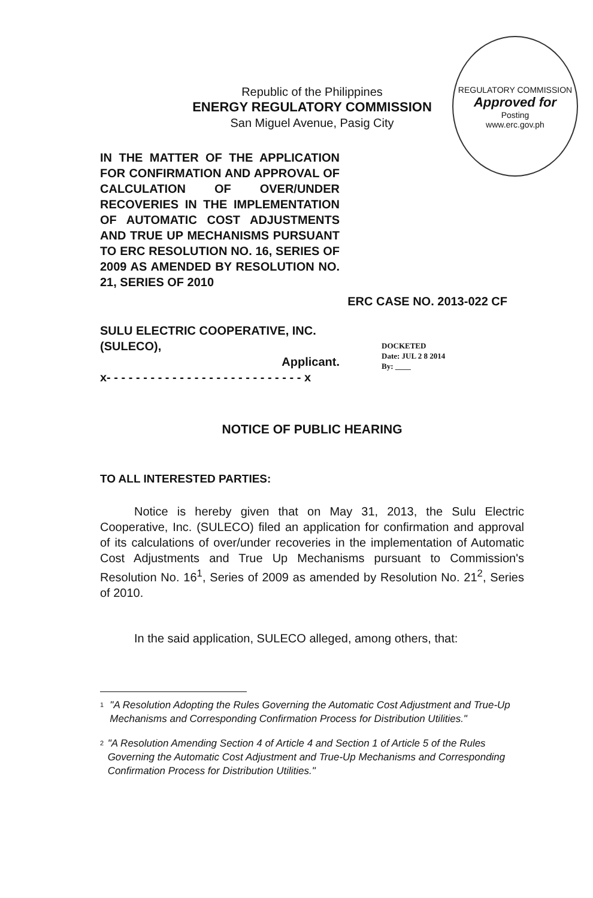REGULATORY COMMISSION
Approved for
Posting
www.erc.gov.ph
Republic of the Philippines
ENERGY REGULATORY COMMISSION
San Miguel Avenue, Pasig City
IN THE MATTER OF THE APPLICATION FOR CONFIRMATION AND APPROVAL OF CALCULATION OF OVER/UNDER RECOVERIES IN THE IMPLEMENTATION OF AUTOMATIC COST ADJUSTMENTS AND TRUE UP MECHANISMS PURSUANT TO ERC RESOLUTION NO. 16, SERIES OF 2009 AS AMENDED BY RESOLUTION NO. 21, SERIES OF 2010
ERC CASE NO. 2013-022 CF
SULU ELECTRIC COOPERATIVE, INC. (SULECO),
Applicant.
x- - - - - - - - - - - - - - - - - - - - - - - - - - - x
DOCKETED
Date: JUL 2 8 2014
By: ____
NOTICE OF PUBLIC HEARING
TO ALL INTERESTED PARTIES:
Notice is hereby given that on May 31, 2013, the Sulu Electric Cooperative, Inc. (SULECO) filed an application for confirmation and approval of its calculations of over/under recoveries in the implementation of Automatic Cost Adjustments and True Up Mechanisms pursuant to Commission's Resolution No. 16<sup>1</sup>, Series of 2009 as amended by Resolution No. 21<sup>2</sup>, Series of 2010.
In the said application, SULECO alleged, among others, that:
<sup>1</sup> "A Resolution Adopting the Rules Governing the Automatic Cost Adjustment and True-Up Mechanisms and Corresponding Confirmation Process for Distribution Utilities."
<sup>2</sup> "A Resolution Amending Section 4 of Article 4 and Section 1 of Article 5 of the Rules Governing the Automatic Cost Adjustment and True-Up Mechanisms and Corresponding Confirmation Process for Distribution Utilities."